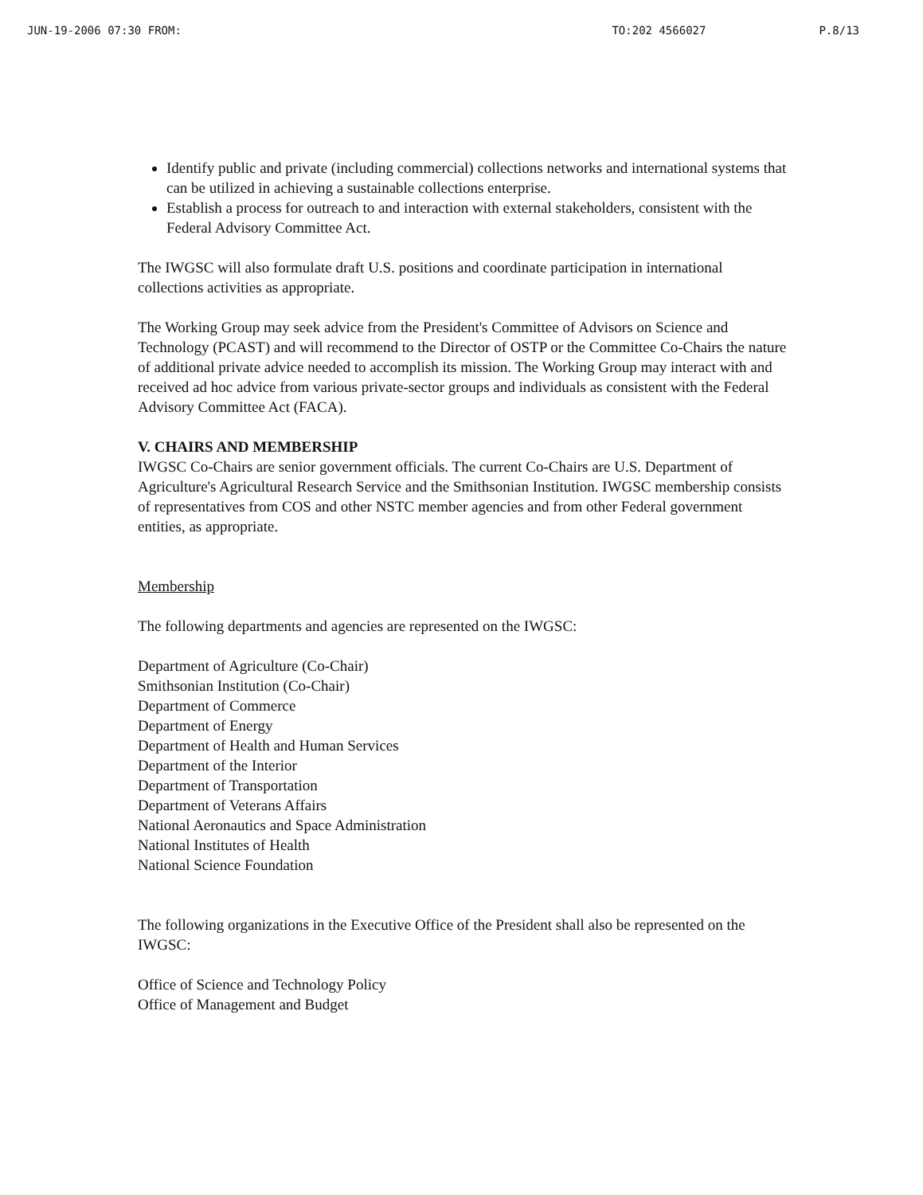JUN-19-2006 07:30 FROM: TO:202 4566027 P.8/13
Identify public and private (including commercial) collections networks and international systems that can be utilized in achieving a sustainable collections enterprise.
Establish a process for outreach to and interaction with external stakeholders, consistent with the Federal Advisory Committee Act.
The IWGSC will also formulate draft U.S. positions and coordinate participation in international collections activities as appropriate.
The Working Group may seek advice from the President's Committee of Advisors on Science and Technology (PCAST) and will recommend to the Director of OSTP or the Committee Co-Chairs the nature of additional private advice needed to accomplish its mission. The Working Group may interact with and received ad hoc advice from various private-sector groups and individuals as consistent with the Federal Advisory Committee Act (FACA).
V. CHAIRS AND MEMBERSHIP
IWGSC Co-Chairs are senior government officials. The current Co-Chairs are U.S. Department of Agriculture's Agricultural Research Service and the Smithsonian Institution. IWGSC membership consists of representatives from COS and other NSTC member agencies and from other Federal government entities, as appropriate.
Membership
The following departments and agencies are represented on the IWGSC:
Department of Agriculture (Co-Chair)
Smithsonian Institution (Co-Chair)
Department of Commerce
Department of Energy
Department of Health and Human Services
Department of the Interior
Department of Transportation
Department of Veterans Affairs
National Aeronautics and Space Administration
National Institutes of Health
National Science Foundation
The following organizations in the Executive Office of the President shall also be represented on the IWGSC:
Office of Science and Technology Policy
Office of Management and Budget